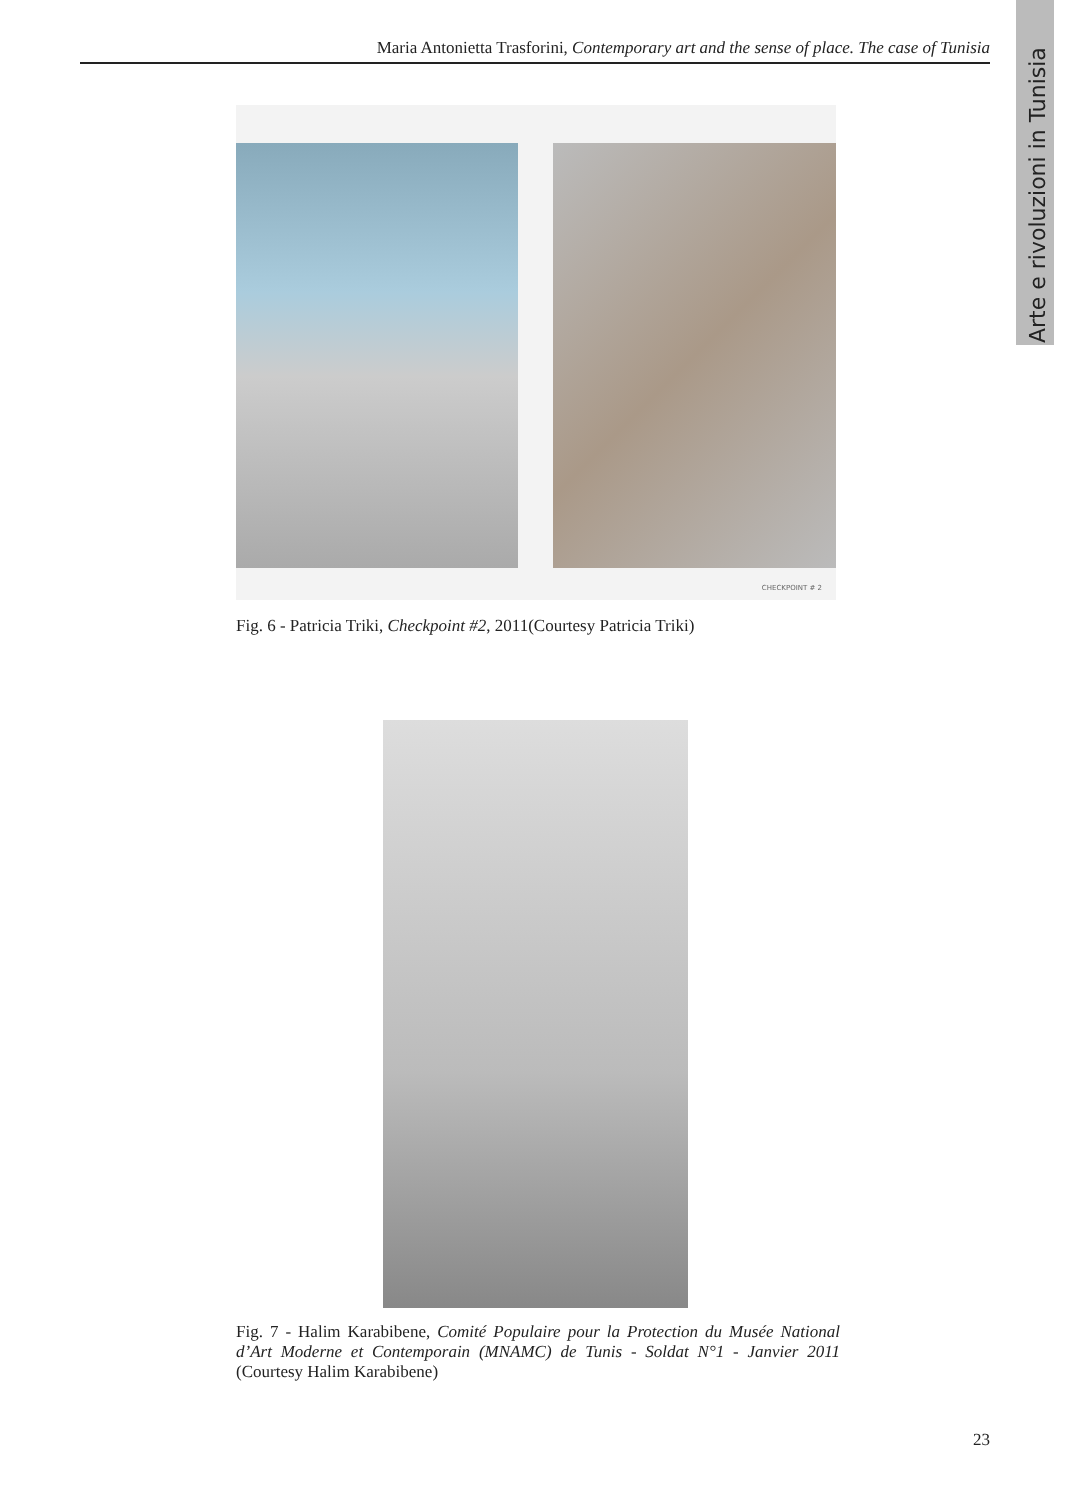Maria Antonietta Trasforini, Contemporary art and the sense of place. The case of Tunisia
Arte e rivoluzioni in Tunisia
CHECKPOINT # 2
Fig. 6 - Patricia Triki, Checkpoint #2, 2011(Courtesy Patricia Triki)
Fig. 7 - Halim Karabibene, Comité Populaire pour la Protection du Musée National d’Art Moderne et Contemporain (MNAMC) de Tunis - Soldat N°1 - Janvier 2011 (Courtesy Halim Karabibene)
23